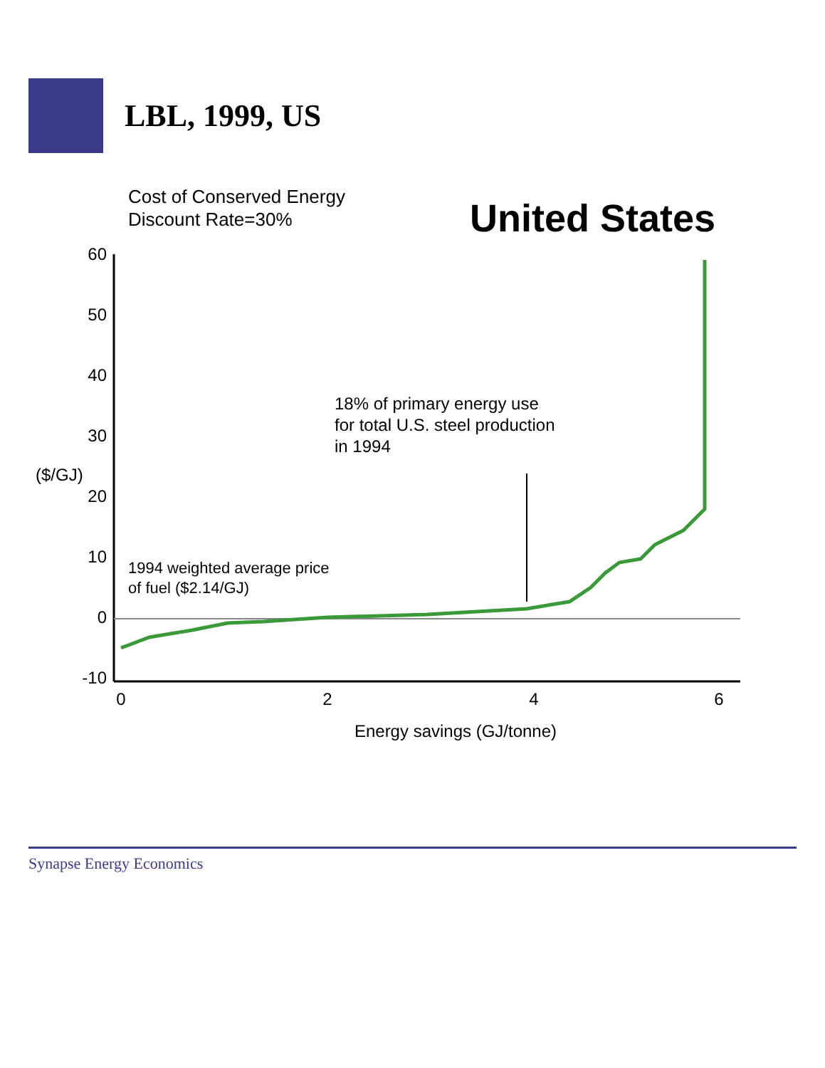LBL, 1999, US
Cost of Conserved Energy
Discount Rate=30%
United States
($/GJ)
60
50
40
30
20
10
0
-10
0
2
4
6
Energy savings (GJ/tonne)
1994 weighted average price
of fuel ($2.14/GJ)
18% of primary energy use
for total U.S. steel production
in 1994
Synapse Energy Economics